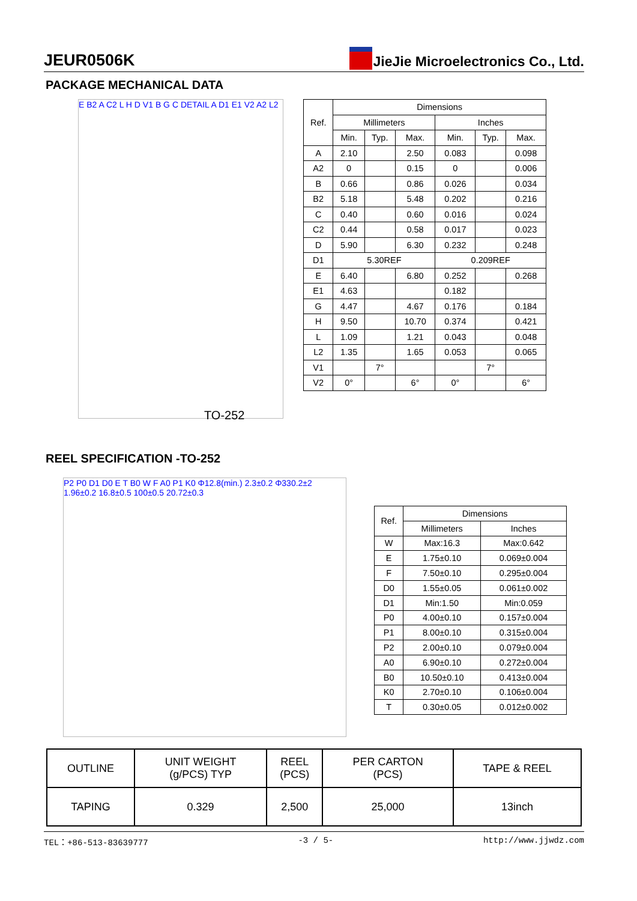JEUR0506K JieJie Microelectronics Co., Ltd.
PACKAGE MECHANICAL DATA
E B2 A C2 L H D V1 B G C DETAIL A D1 E1 V2 A2 L2
TO-252
| Ref. | Dimensions | | | | | |
| --- | --- | --- | --- | --- | --- | --- |
| | Millimeters | | | Inches | | |
| | Min. | Typ. | Max. | Min. | Typ. | Max. |
| A | 2.10 | | 2.50 | 0.083 | | 0.098 |
| A2 | 0 | | 0.15 | 0 | | 0.006 |
| B | 0.66 | | 0.86 | 0.026 | | 0.034 |
| B2 | 5.18 | | 5.48 | 0.202 | | 0.216 |
| C | 0.40 | | 0.60 | 0.016 | | 0.024 |
| C2 | 0.44 | | 0.58 | 0.017 | | 0.023 |
| D | 5.90 | | 6.30 | 0.232 | | 0.248 |
| D1 | 5.30REF | | | 0.209REF | | |
| E | 6.40 | | 6.80 | 0.252 | | 0.268 |
| E1 | 4.63 | | | 0.182 | | |
| G | 4.47 | | 4.67 | 0.176 | | 0.184 |
| H | 9.50 | | 10.70 | 0.374 | | 0.421 |
| L | 1.09 | | 1.21 | 0.043 | | 0.048 |
| L2 | 1.35 | | 1.65 | 0.053 | | 0.065 |
| V1 | | 7° | | | 7° | |
| V2 | 0° | | 6° | 0° | | 6° |
REEL SPECIFICATION -TO-252
P2 P0 D1 D0 E T B0 W F A0 P1 K0 Φ12.8(min.) 2.3±0.2 Φ330.2±2 1.96±0.2 16.8±0.5 100±0.5 20.72±0.3
| Ref. | Dimensions | |
| --- | --- | --- |
| | Millimeters | Inches |
| W | Max:16.3 | Max:0.642 |
| E | 1.75±0.10 | 0.069±0.004 |
| F | 7.50±0.10 | 0.295±0.004 |
| D0 | 1.55±0.05 | 0.061±0.002 |
| D1 | Min:1.50 | Min:0.059 |
| P0 | 4.00±0.10 | 0.157±0.004 |
| P1 | 8.00±0.10 | 0.315±0.004 |
| P2 | 2.00±0.10 | 0.079±0.004 |
| A0 | 6.90±0.10 | 0.272±0.004 |
| B0 | 10.50±0.10 | 0.413±0.004 |
| K0 | 2.70±0.10 | 0.106±0.004 |
| T | 0.30±0.05 | 0.012±0.002 |
| OUTLINE | UNIT WEIGHT (g/PCS) TYP | REEL (PCS) | PER CARTON (PCS) | TAPE & REEL |
| TAPING | 0.329 | 2,500 | 25,000 | 13inch |
TEL：+86-513-83639777 -3 / 5- http://www.jjwdz.com